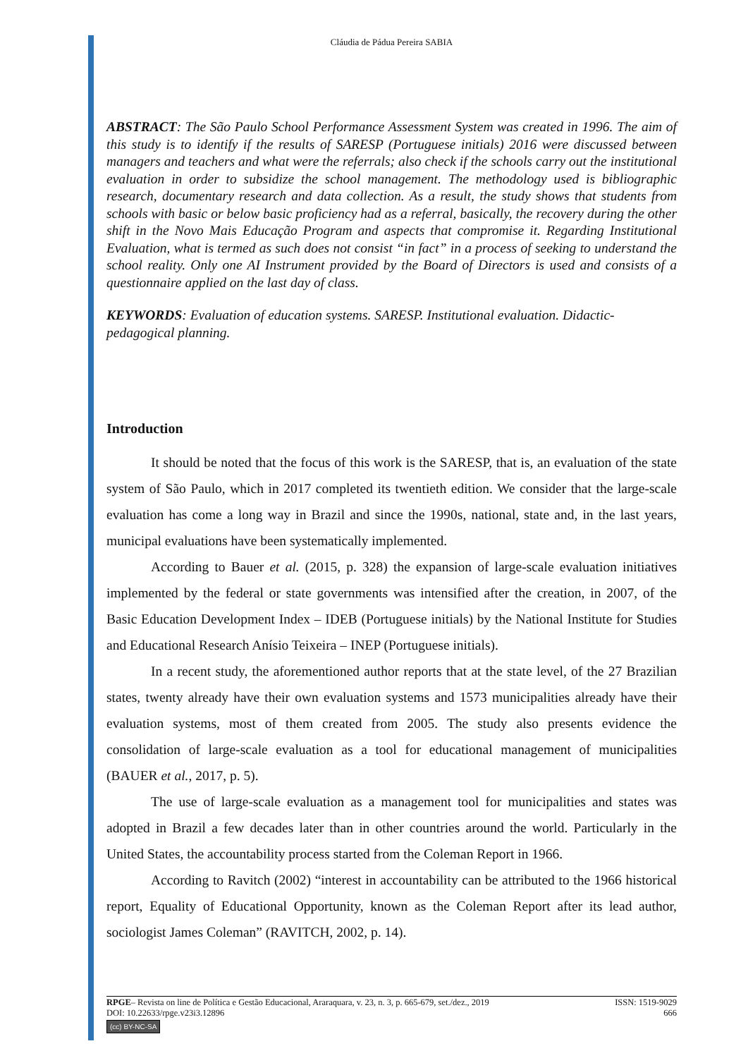Cláudia de Pádua Pereira SABIA
ABSTRACT: The São Paulo School Performance Assessment System was created in 1996. The aim of this study is to identify if the results of SARESP (Portuguese initials) 2016 were discussed between managers and teachers and what were the referrals; also check if the schools carry out the institutional evaluation in order to subsidize the school management. The methodology used is bibliographic research, documentary research and data collection. As a result, the study shows that students from schools with basic or below basic proficiency had as a referral, basically, the recovery during the other shift in the Novo Mais Educação Program and aspects that compromise it. Regarding Institutional Evaluation, what is termed as such does not consist “in fact” in a process of seeking to understand the school reality. Only one AI Instrument provided by the Board of Directors is used and consists of a questionnaire applied on the last day of class.
KEYWORDS: Evaluation of education systems. SARESP. Institutional evaluation. Didactic-pedagogical planning.
Introduction
It should be noted that the focus of this work is the SARESP, that is, an evaluation of the state system of São Paulo, which in 2017 completed its twentieth edition. We consider that the large-scale evaluation has come a long way in Brazil and since the 1990s, national, state and, in the last years, municipal evaluations have been systematically implemented.
According to Bauer et al. (2015, p. 328) the expansion of large-scale evaluation initiatives implemented by the federal or state governments was intensified after the creation, in 2007, of the Basic Education Development Index – IDEB (Portuguese initials) by the National Institute for Studies and Educational Research Anísio Teixeira – INEP (Portuguese initials).
In a recent study, the aforementioned author reports that at the state level, of the 27 Brazilian states, twenty already have their own evaluation systems and 1573 municipalities already have their evaluation systems, most of them created from 2005. The study also presents evidence the consolidation of large-scale evaluation as a tool for educational management of municipalities (BAUER et al., 2017, p. 5).
The use of large-scale evaluation as a management tool for municipalities and states was adopted in Brazil a few decades later than in other countries around the world. Particularly in the United States, the accountability process started from the Coleman Report in 1966.
According to Ravitch (2002) “interest in accountability can be attributed to the 1966 historical report, Equality of Educational Opportunity, known as the Coleman Report after its lead author, sociologist James Coleman” (RAVITCH, 2002, p. 14).
RPGE– Revista on line de Política e Gestão Educacional, Araraquara, v. 23, n. 3, p. 665-679, set./dez., 2019 ISSN: 1519-9029
DOI: 10.22633/rpge.v23i3.12896 666
(cc) BY-NC-SA